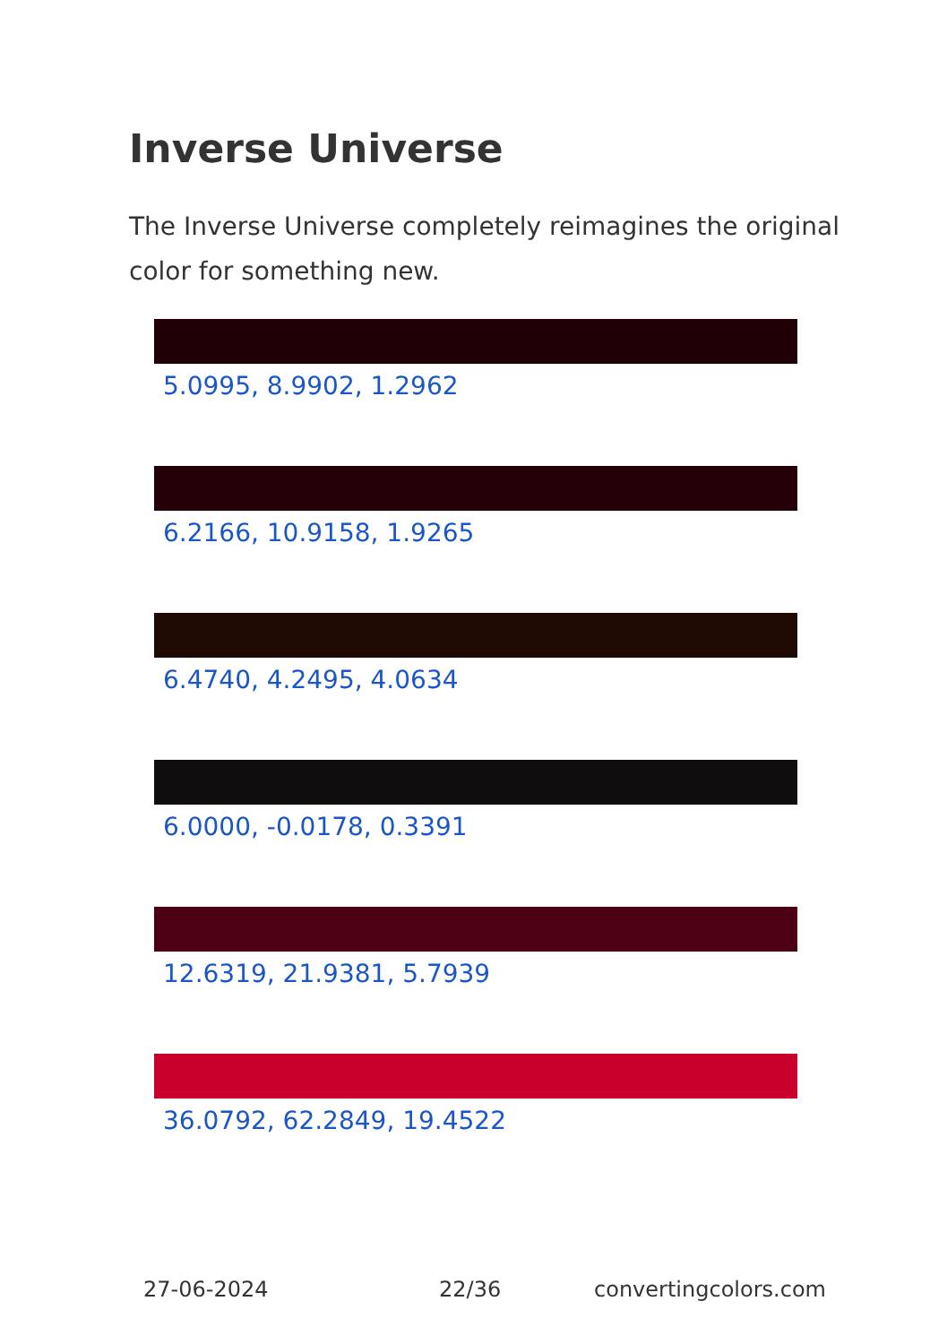Inverse Universe
The Inverse Universe completely reimagines the original color for something new.
5.0995, 8.9902, 1.2962
6.2166, 10.9158, 1.9265
6.4740, 4.2495, 4.0634
6.0000, -0.0178, 0.3391
12.6319, 21.9381, 5.7939
36.0792, 62.2849, 19.4522
27-06-2024 22/36 convertingcolors.com